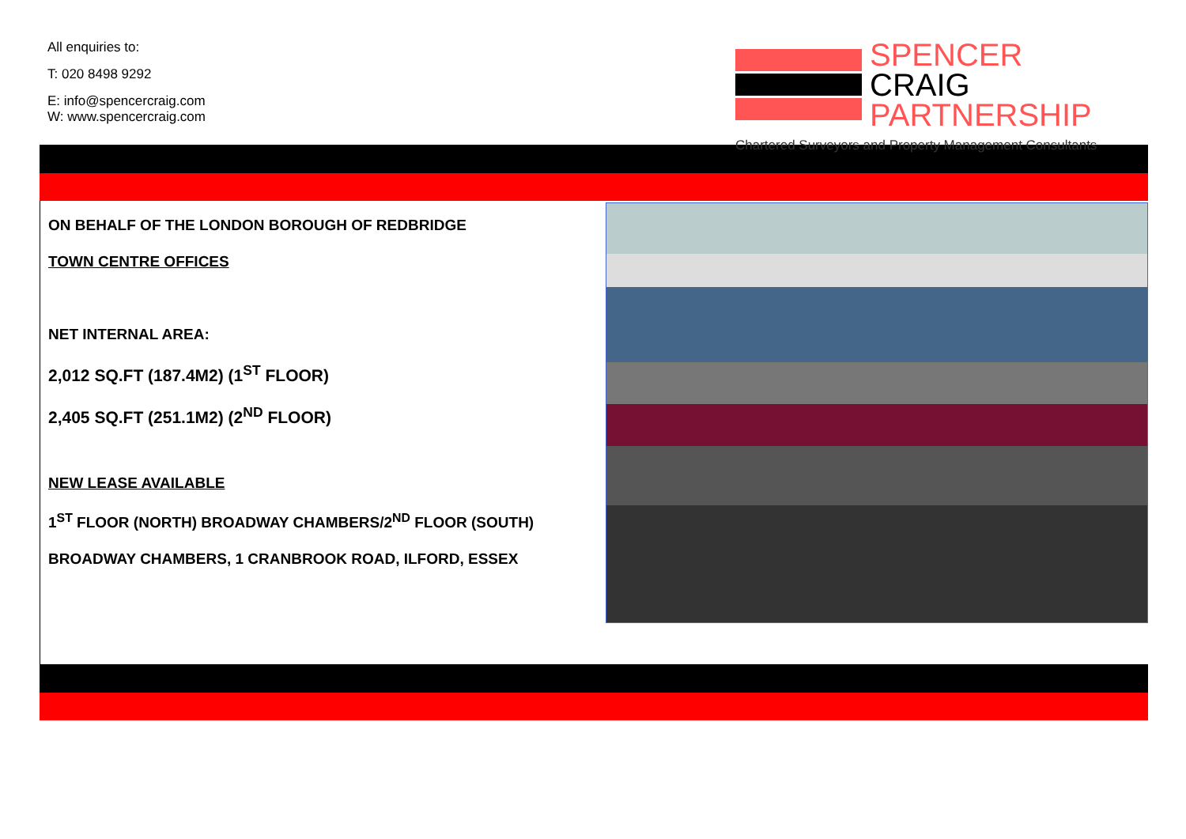All enquiries to:
T: 020 8498 9292
E: info@spencercraig.com
W: www.spencercraig.com
SPENCER
CRAIG
PARTNERSHIP
Chartered Surveyors and Property Management Consultants
ON BEHALF OF THE LONDON BOROUGH OF REDBRIDGE
TOWN CENTRE OFFICES
NET INTERNAL AREA:
2,012 SQ.FT (187.4M2) (1<sup>ST</sup> FLOOR)
2,405 SQ.FT (251.1M2) (2<sup>ND</sup> FLOOR)
NEW LEASE AVAILABLE
1<sup>ST</sup> FLOOR (NORTH) BROADWAY CHAMBERS/2<sup>ND</sup> FLOOR (SOUTH)
BROADWAY CHAMBERS, 1 CRANBROOK ROAD, ILFORD, ESSEX